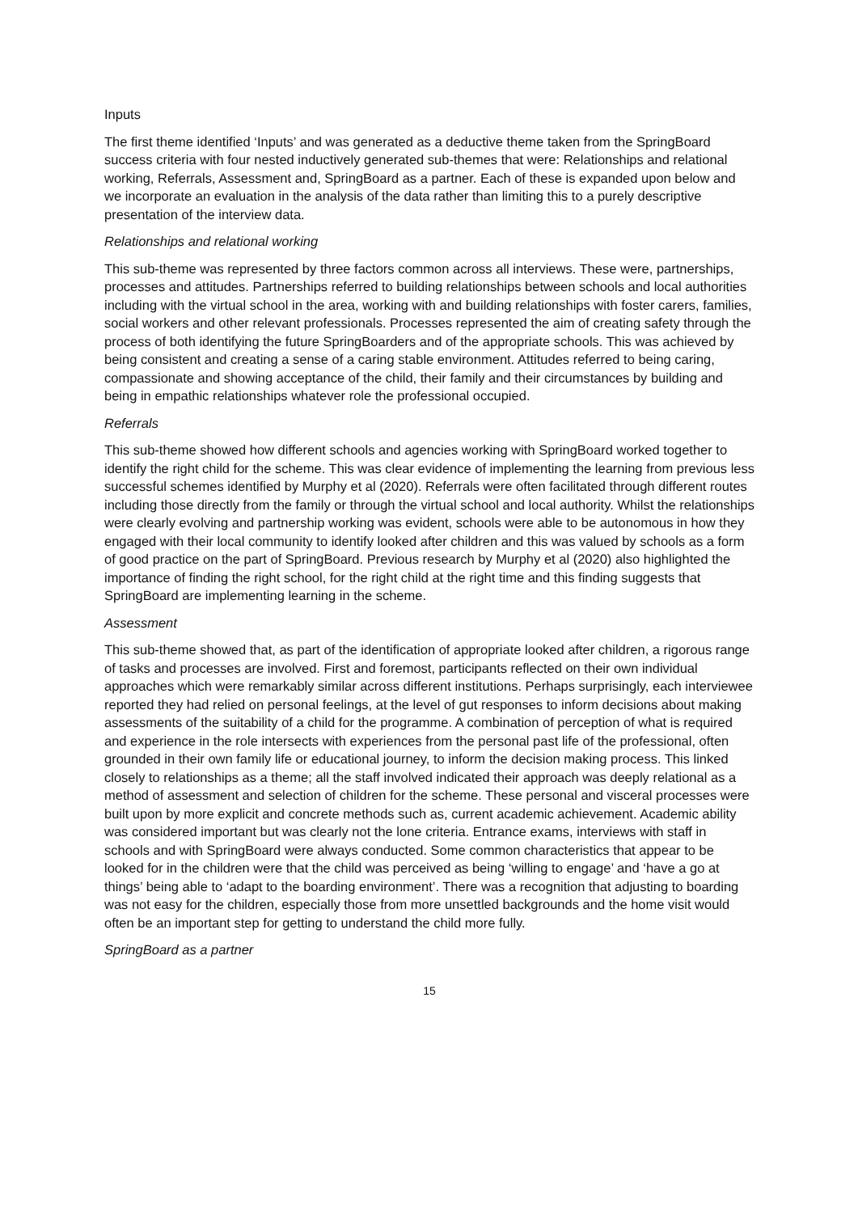Inputs
The first theme identified ‘Inputs’ and was generated as a deductive theme taken from the SpringBoard success criteria with four nested inductively generated sub-themes that were: Relationships and relational working, Referrals, Assessment and, SpringBoard as a partner. Each of these is expanded upon below and we incorporate an evaluation in the analysis of the data rather than limiting this to a purely descriptive presentation of the interview data.
Relationships and relational working
This sub-theme was represented by three factors common across all interviews. These were, partnerships, processes and attitudes. Partnerships referred to building relationships between schools and local authorities including with the virtual school in the area, working with and building relationships with foster carers, families, social workers and other relevant professionals. Processes represented the aim of creating safety through the process of both identifying the future SpringBoarders and of the appropriate schools. This was achieved by being consistent and creating a sense of a caring stable environment. Attitudes referred to being caring, compassionate and showing acceptance of the child, their family and their circumstances by building and being in empathic relationships whatever role the professional occupied.
Referrals
This sub-theme showed how different schools and agencies working with SpringBoard worked together to identify the right child for the scheme. This was clear evidence of implementing the learning from previous less successful schemes identified by Murphy et al (2020). Referrals were often facilitated through different routes including those directly from the family or through the virtual school and local authority. Whilst the relationships were clearly evolving and partnership working was evident, schools were able to be autonomous in how they engaged with their local community to identify looked after children and this was valued by schools as a form of good practice on the part of SpringBoard. Previous research by Murphy et al (2020) also highlighted the importance of finding the right school, for the right child at the right time and this finding suggests that SpringBoard are implementing learning in the scheme.
Assessment
This sub-theme showed that, as part of the identification of appropriate looked after children, a rigorous range of tasks and processes are involved. First and foremost, participants reflected on their own individual approaches which were remarkably similar across different institutions. Perhaps surprisingly, each interviewee reported they had relied on personal feelings, at the level of gut responses to inform decisions about making assessments of the suitability of a child for the programme. A combination of perception of what is required and experience in the role intersects with experiences from the personal past life of the professional, often grounded in their own family life or educational journey, to inform the decision making process. This linked closely to relationships as a theme; all the staff involved indicated their approach was deeply relational as a method of assessment and selection of children for the scheme. These personal and visceral processes were built upon by more explicit and concrete methods such as, current academic achievement. Academic ability was considered important but was clearly not the lone criteria. Entrance exams, interviews with staff in schools and with SpringBoard were always conducted. Some common characteristics that appear to be looked for in the children were that the child was perceived as being ‘willing to engage’ and ‘have a go at things’ being able to ‘adapt to the boarding environment’. There was a recognition that adjusting to boarding was not easy for the children, especially those from more unsettled backgrounds and the home visit would often be an important step for getting to understand the child more fully.
SpringBoard as a partner
15